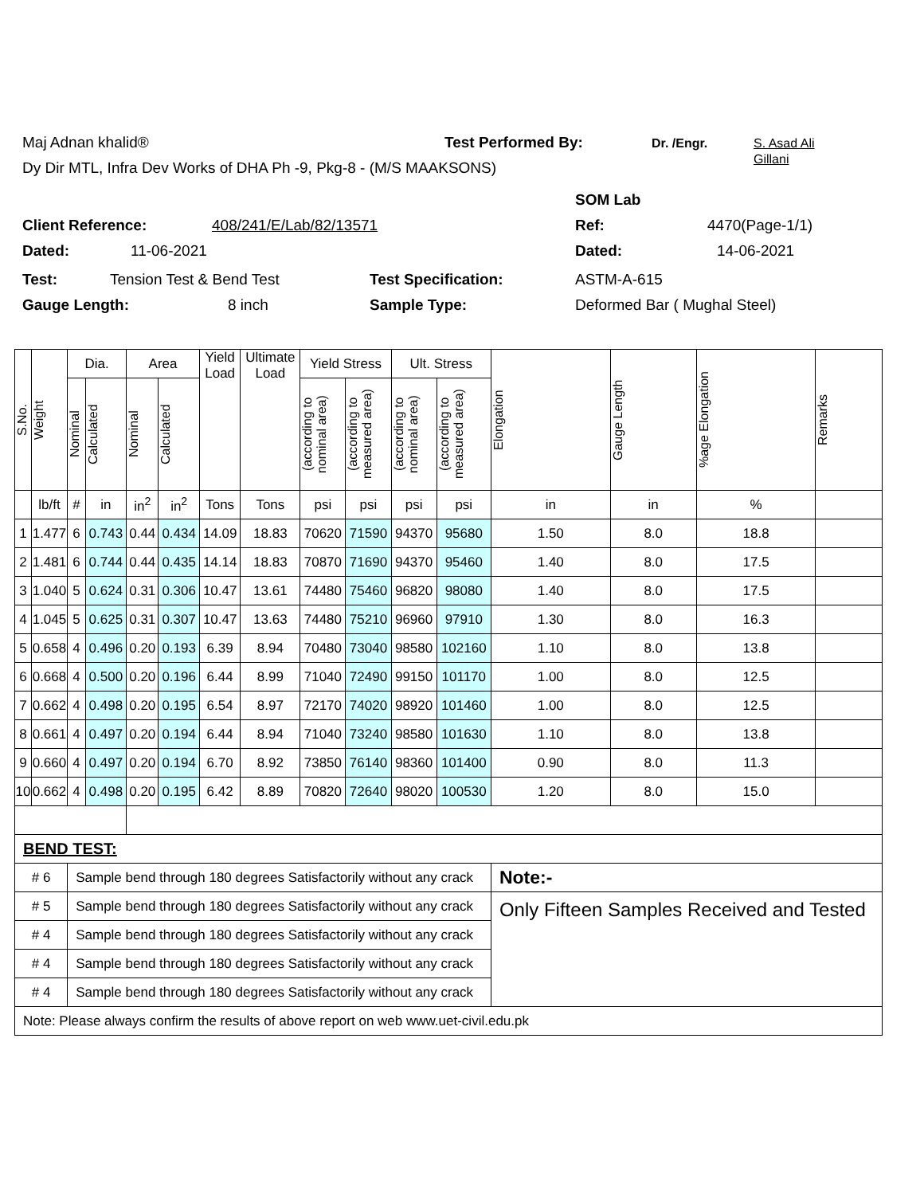Maj Adnan khalid® Test Performed By: Dr. /Engr. S. Asad Ali
Gillani
Dy Dir MTL, Infra Dev Works of DHA Ph -9, Pkg-8 - (M/S MAAKSONS)
SOM Lab
Client Reference: 408/241/E/Lab/82/13571 Ref: 4470(Page-1/1)
Dated: 11-06-2021 Dated: 14-06-2021
Test: Tension Test & Bend Test Test Specification: ASTM-A-615
Gauge Length: 8 inch Sample Type: Deformed Bar ( Mughal Steel)
| S.No. | Weight | Dia. | | Area | | Yield Load | Ultimate Load | Yield Stress | | Ult. Stress | | Elongation | Gauge Length | %age Elongation | Remarks |
| --- | --- | --- | --- | --- | --- | --- | --- | --- | --- | --- | --- | --- | --- | --- | --- |
| | | Nominal | Calculated | Nominal | Calculated | | | (according to nominal area) | (according to measured area) | (according to nominal area) | (according to measured area) | | | | |
| | lb/ft | # | in | in<sup>2</sup> | in<sup>2</sup> | Tons | Tons | psi | psi | psi | psi | in | in | % | |
| 1 | 1.477 | 6 | 0.743 | 0.44 | 0.434 | 14.09 | 18.83 | 70620 | 71590 | 94370 | 95680 | 1.50 | 8.0 | 18.8 | |
| 2 | 1.481 | 6 | 0.744 | 0.44 | 0.435 | 14.14 | 18.83 | 70870 | 71690 | 94370 | 95460 | 1.40 | 8.0 | 17.5 | |
| 3 | 1.040 | 5 | 0.624 | 0.31 | 0.306 | 10.47 | 13.61 | 74480 | 75460 | 96820 | 98080 | 1.40 | 8.0 | 17.5 | |
| 4 | 1.045 | 5 | 0.625 | 0.31 | 0.307 | 10.47 | 13.63 | 74480 | 75210 | 96960 | 97910 | 1.30 | 8.0 | 16.3 | |
| 5 | 0.658 | 4 | 0.496 | 0.20 | 0.193 | 6.39 | 8.94 | 70480 | 73040 | 98580 | 102160 | 1.10 | 8.0 | 13.8 | |
| 6 | 0.668 | 4 | 0.500 | 0.20 | 0.196 | 6.44 | 8.99 | 71040 | 72490 | 99150 | 101170 | 1.00 | 8.0 | 12.5 | |
| 7 | 0.662 | 4 | 0.498 | 0.20 | 0.195 | 6.54 | 8.97 | 72170 | 74020 | 98920 | 101460 | 1.00 | 8.0 | 12.5 | |
| 8 | 0.661 | 4 | 0.497 | 0.20 | 0.194 | 6.44 | 8.94 | 71040 | 73240 | 98580 | 101630 | 1.10 | 8.0 | 13.8 | |
| 9 | 0.660 | 4 | 0.497 | 0.20 | 0.194 | 6.70 | 8.92 | 73850 | 76140 | 98360 | 101400 | 0.90 | 8.0 | 11.3 | |
| 10 | 0.662 | 4 | 0.498 | 0.20 | 0.195 | 6.42 | 8.89 | 70820 | 72640 | 98020 | 100530 | 1.20 | 8.0 | 15.0 | |
| BEND TEST: | | | | | | | | | | | | | | | |
| # 6 | | Sample bend through 180 degrees Satisfactorily without any crack | | | | | | | | | | Note:- | | | |
| # 5 | | Sample bend through 180 degrees Satisfactorily without any crack | | | | | | | | | | Only Fifteen Samples Received and Tested | | | |
| # 4 | | Sample bend through 180 degrees Satisfactorily without any crack | | | | | | | | | | | | | |
| # 4 | | Sample bend through 180 degrees Satisfactorily without any crack | | | | | | | | | | | | | |
| # 4 | | Sample bend through 180 degrees Satisfactorily without any crack | | | | | | | | | | | | | |
| Note: Please always confirm the results of above report on web www.uet-civil.edu.pk | | | | | | | | | | | | | | | |